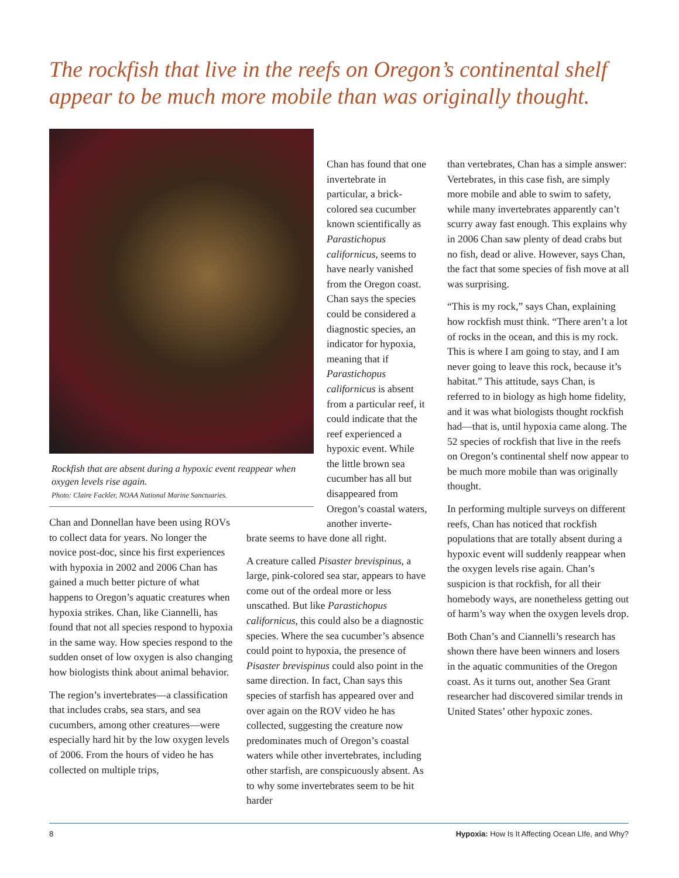The rockfish that live in the reefs on Oregon’s continental shelf
appear to be much more mobile than was originally thought.
Rockfish that are absent during a hypoxic event reappear when oxygen levels rise again.
Photo: Claire Fackler, NOAA National Marine Sanctuaries.
Chan and Donnellan have been using ROVs to collect data for years. No longer the novice post-doc, since his first experiences with hypoxia in 2002 and 2006 Chan has gained a much better picture of what happens to Oregon’s aquatic creatures when hypoxia strikes. Chan, like Ciannelli, has found that not all species respond to hypoxia in the same way. How species respond to the sudden onset of low oxygen is also changing how biologists think about animal behavior.
The region’s invertebrates—a classification that includes crabs, sea stars, and sea cucumbers, among other creatures—were especially hard hit by the low oxygen levels of 2006. From the hours of video he has collected on multiple trips,
Chan has found that one invertebrate in particular, a brick-colored sea cucumber known scientifically as Parastichopus californicus, seems to have nearly vanished from the Oregon coast. Chan says the species could be considered a diagnostic species, an indicator for hypoxia, meaning that if Parastichopus californicus is absent from a particular reef, it could indicate that the reef experienced a hypoxic event. While the little brown sea cucumber has all but disappeared from Oregon’s coastal waters, another inverte-
brate seems to have done all right.
A creature called Pisaster brevispinus, a large, pink-colored sea star, appears to have come out of the ordeal more or less unscathed. But like Parastichopus californicus, this could also be a diagnostic species. Where the sea cucumber’s absence could point to hypoxia, the presence of Pisaster brevispinus could also point in the same direction. In fact, Chan says this species of starfish has appeared over and over again on the ROV video he has collected, suggesting the creature now predominates much of Oregon’s coastal waters while other invertebrates, including other starfish, are conspicuously absent. As to why some invertebrates seem to be hit harder
than vertebrates, Chan has a simple answer: Vertebrates, in this case fish, are simply more mobile and able to swim to safety, while many invertebrates apparently can’t scurry away fast enough. This explains why in 2006 Chan saw plenty of dead crabs but no fish, dead or alive. However, says Chan, the fact that some species of fish move at all was surprising.
“This is my rock,” says Chan, explaining how rockfish must think. “There aren’t a lot of rocks in the ocean, and this is my rock. This is where I am going to stay, and I am never going to leave this rock, because it’s habitat.” This attitude, says Chan, is referred to in biology as high home fidelity, and it was what biologists thought rockfish had—that is, until hypoxia came along. The 52 species of rockfish that live in the reefs on Oregon’s continental shelf now appear to be much more mobile than was originally thought.
In performing multiple surveys on different reefs, Chan has noticed that rockfish populations that are totally absent during a hypoxic event will suddenly reappear when the oxygen levels rise again. Chan’s suspicion is that rockfish, for all their homebody ways, are nonetheless getting out of harm’s way when the oxygen levels drop.
Both Chan’s and Ciannelli’s research has shown there have been winners and losers in the aquatic communities of the Oregon coast. As it turns out, another Sea Grant researcher had discovered similar trends in United States’ other hypoxic zones.
8 Hypoxia: How Is It Affecting Ocean LIfe, and Why?